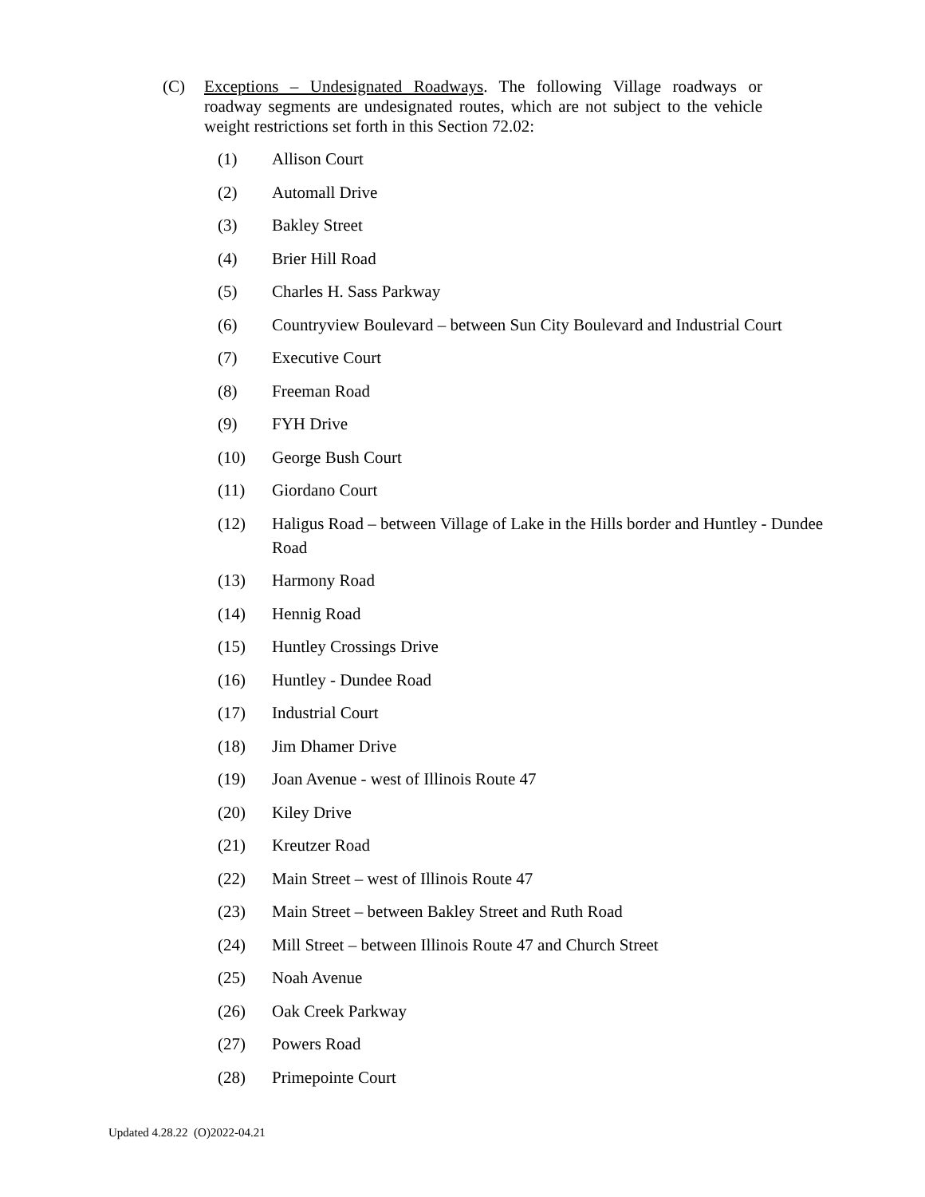(C) Exceptions – Undesignated Roadways. The following Village roadways or roadway segments are undesignated routes, which are not subject to the vehicle weight restrictions set forth in this Section 72.02:
(1) Allison Court
(2) Automall Drive
(3) Bakley Street
(4) Brier Hill Road
(5) Charles H. Sass Parkway
(6) Countryview Boulevard – between Sun City Boulevard and Industrial Court
(7) Executive Court
(8) Freeman Road
(9) FYH Drive
(10) George Bush Court
(11) Giordano Court
(12) Haligus Road – between Village of Lake in the Hills border and Huntley - Dundee Road
(13) Harmony Road
(14) Hennig Road
(15) Huntley Crossings Drive
(16) Huntley - Dundee Road
(17) Industrial Court
(18) Jim Dhamer Drive
(19) Joan Avenue - west of Illinois Route 47
(20) Kiley Drive
(21) Kreutzer Road
(22) Main Street – west of Illinois Route 47
(23) Main Street – between Bakley Street and Ruth Road
(24) Mill Street – between Illinois Route 47 and Church Street
(25) Noah Avenue
(26) Oak Creek Parkway
(27) Powers Road
(28) Primepointe Court
Updated 4.28.22 (O)2022-04.21